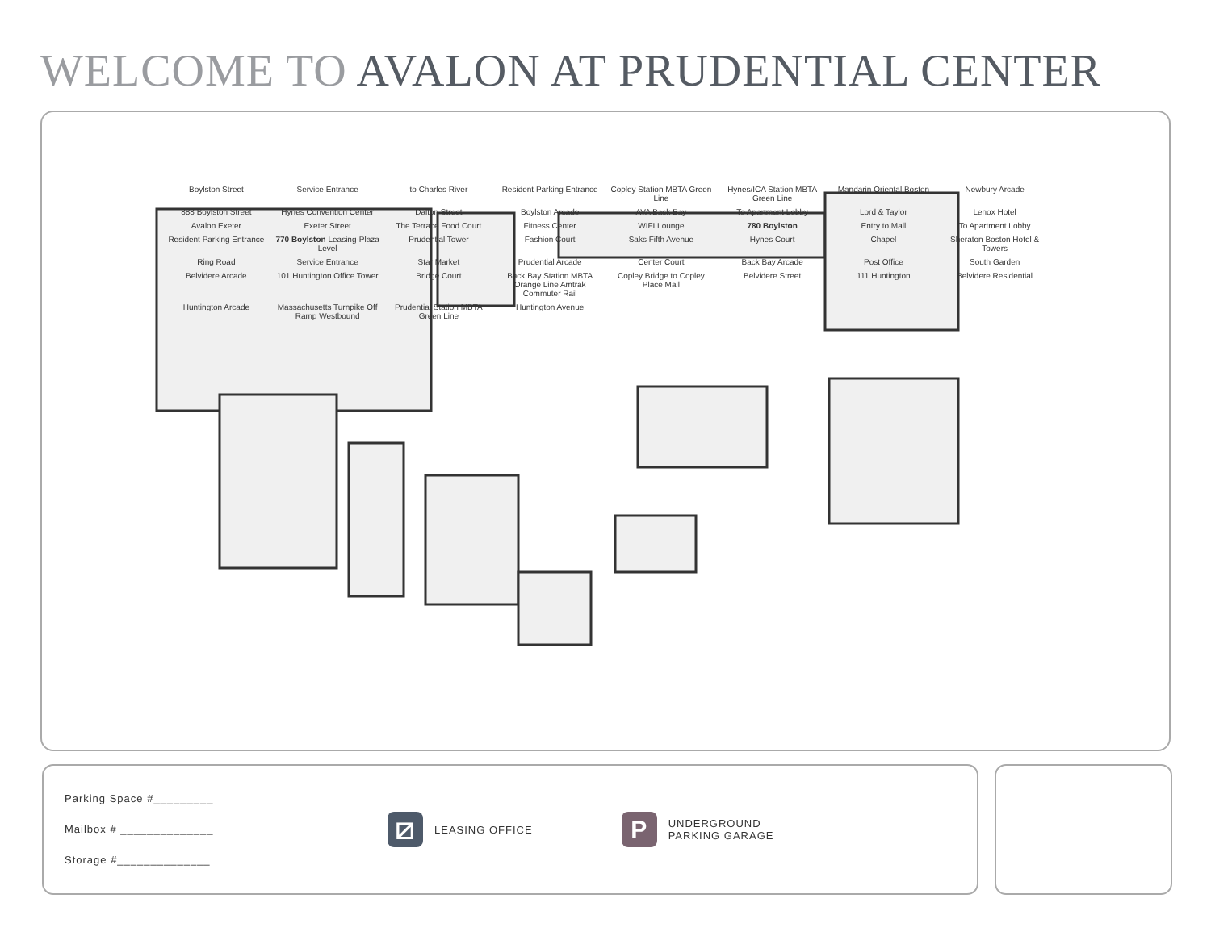WELCOME TO AVALON AT PRUDENTIAL CENTER
Boylston Street
Service Entrance
to Charles River
Resident Parking Entrance
Copley Station MBTA Green Line
Hynes/ICA Station MBTA Green Line
Mandarin Oriental Boston
Newbury Arcade
888 Boylston Street
Hynes Convention Center
Dalton Street
Boylston Arcade
AVA Back Bay
To Apartment Lobby
Lord & Taylor
Lenox Hotel
Avalon Exeter
Exeter Street
The Terrace Food Court
Fitness Center
WIFI Lounge
780 Boylston
Entry to Mall
To Apartment Lobby
Resident Parking Entrance
770 Boylston Leasing-Plaza Level
Prudential Tower
Fashion Court
Saks Fifth Avenue
Hynes Court
Chapel
Sheraton Boston Hotel & Towers
Ring Road
Service Entrance
Star Market
Prudential Arcade
Center Court
Back Bay Arcade
Post Office
South Garden
Belvidere Arcade
101 Huntington Office Tower
Bridge Court
Back Bay Station MBTA Orange Line Amtrak Commuter Rail
Copley Bridge to Copley Place Mall
Belvidere Street
111 Huntington
Belvidere Residential
Huntington Arcade
Massachusetts Turnpike Off Ramp Westbound
Prudential Station MBTA Green Line
Huntington Avenue
Parking Space #_________
Mailbox # ______________
Storage #______________
⧄
LEASING OFFICE
P
UNDERGROUND
PARKING GARAGE